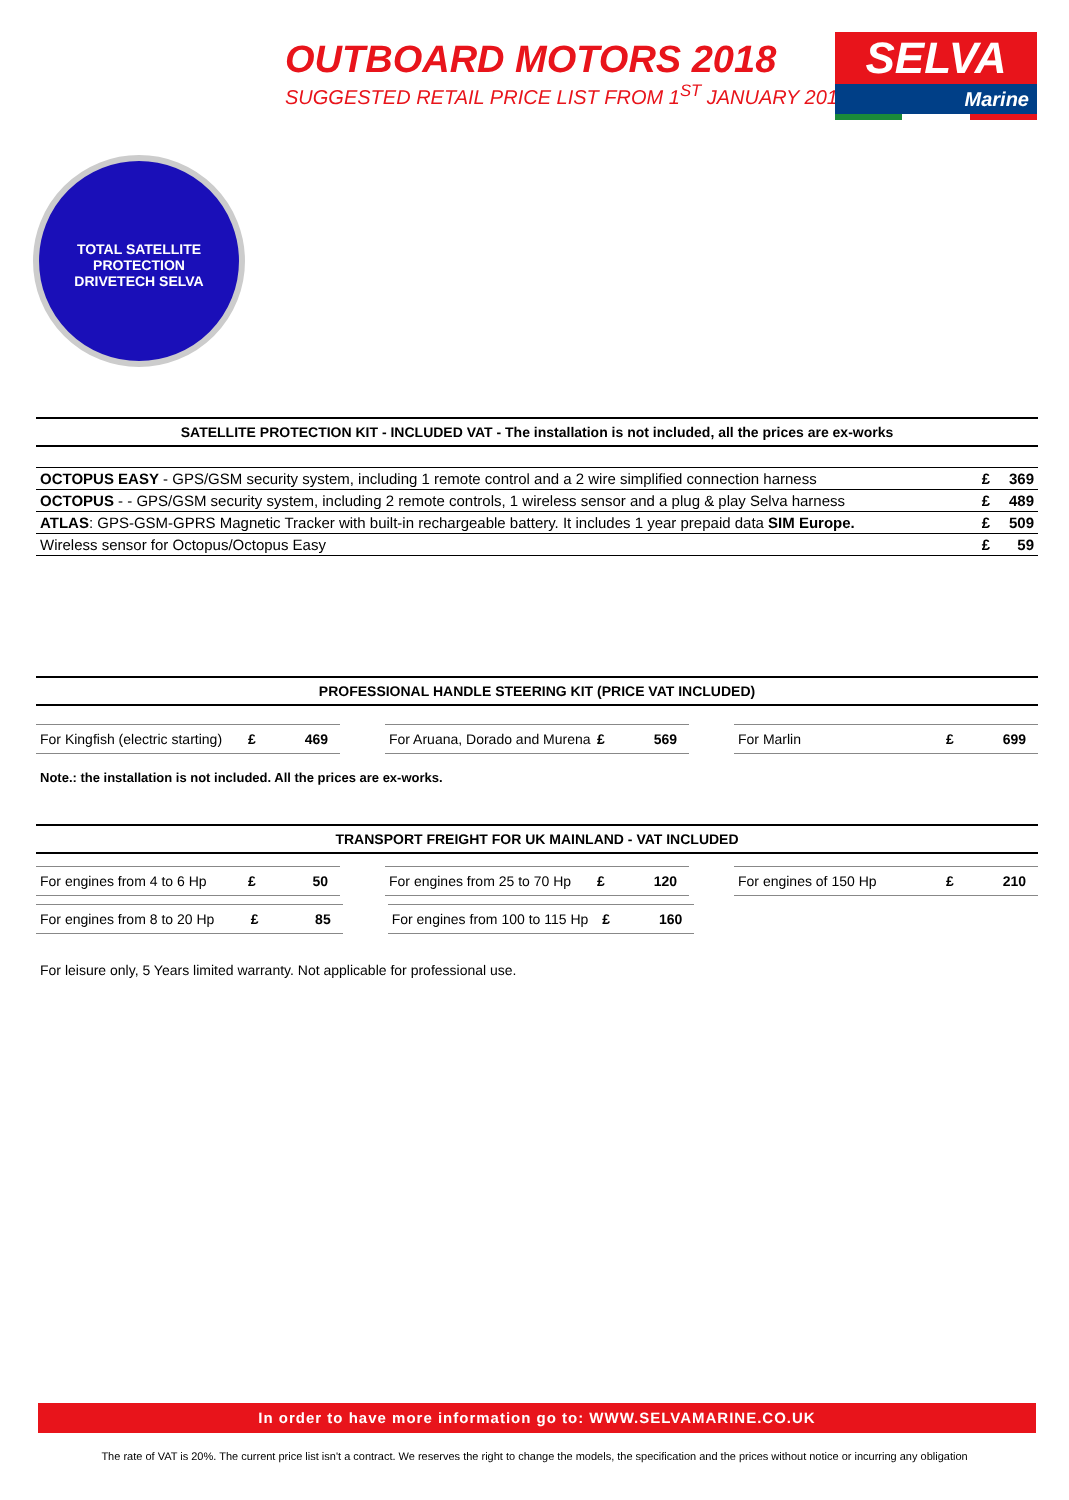OUTBOARD MOTORS 2018
SUGGESTED RETAIL PRICE LIST FROM 1<sup>ST</sup> JANUARY 2018
SELVA
Marine
TOTAL SATELLITE PROTECTION
DRIVETECH SELVA
SATELLITE PROTECTION KIT - INCLUDED VAT - The installation is not included, all the prices are ex-works
| OCTOPUS EASY - GPS/GSM security system, including 1 remote control and a 2 wire simplified connection harness | £ | 369 |
| OCTOPUS - - GPS/GSM security system, including 2 remote controls, 1 wireless sensor and a plug & play Selva harness | £ | 489 |
| ATLAS : GPS-GSM-GPRS Magnetic Tracker with built-in rechargeable battery. It includes 1 year prepaid data SIM Europe. | £ | 509 |
| Wireless sensor for Octopus/Octopus Easy | £ | 59 |
PROFESSIONAL HANDLE STEERING KIT (PRICE VAT INCLUDED)
For Kingfish (electric starting) £ 469
For Aruana, Dorado and Murena £ 569
For Marlin £ 699
Note.: the installation is not included. All the prices are ex-works.
TRANSPORT FREIGHT FOR UK MAINLAND - VAT INCLUDED
For engines from 4 to 6 Hp £ 50
For engines from 25 to 70 Hp £ 120
For engines of 150 Hp £ 210
For engines from 8 to 20 Hp £ 85
For engines from 100 to 115 Hp £ 160
For leisure only, 5 Years limited warranty. Not applicable for professional use.
In order to have more information go to: WWW.SELVAMARINE.CO.UK
The rate of VAT is 20%. The current price list isn't a contract. We reserves the right to change the models, the specification and the prices without notice or incurring any obligation